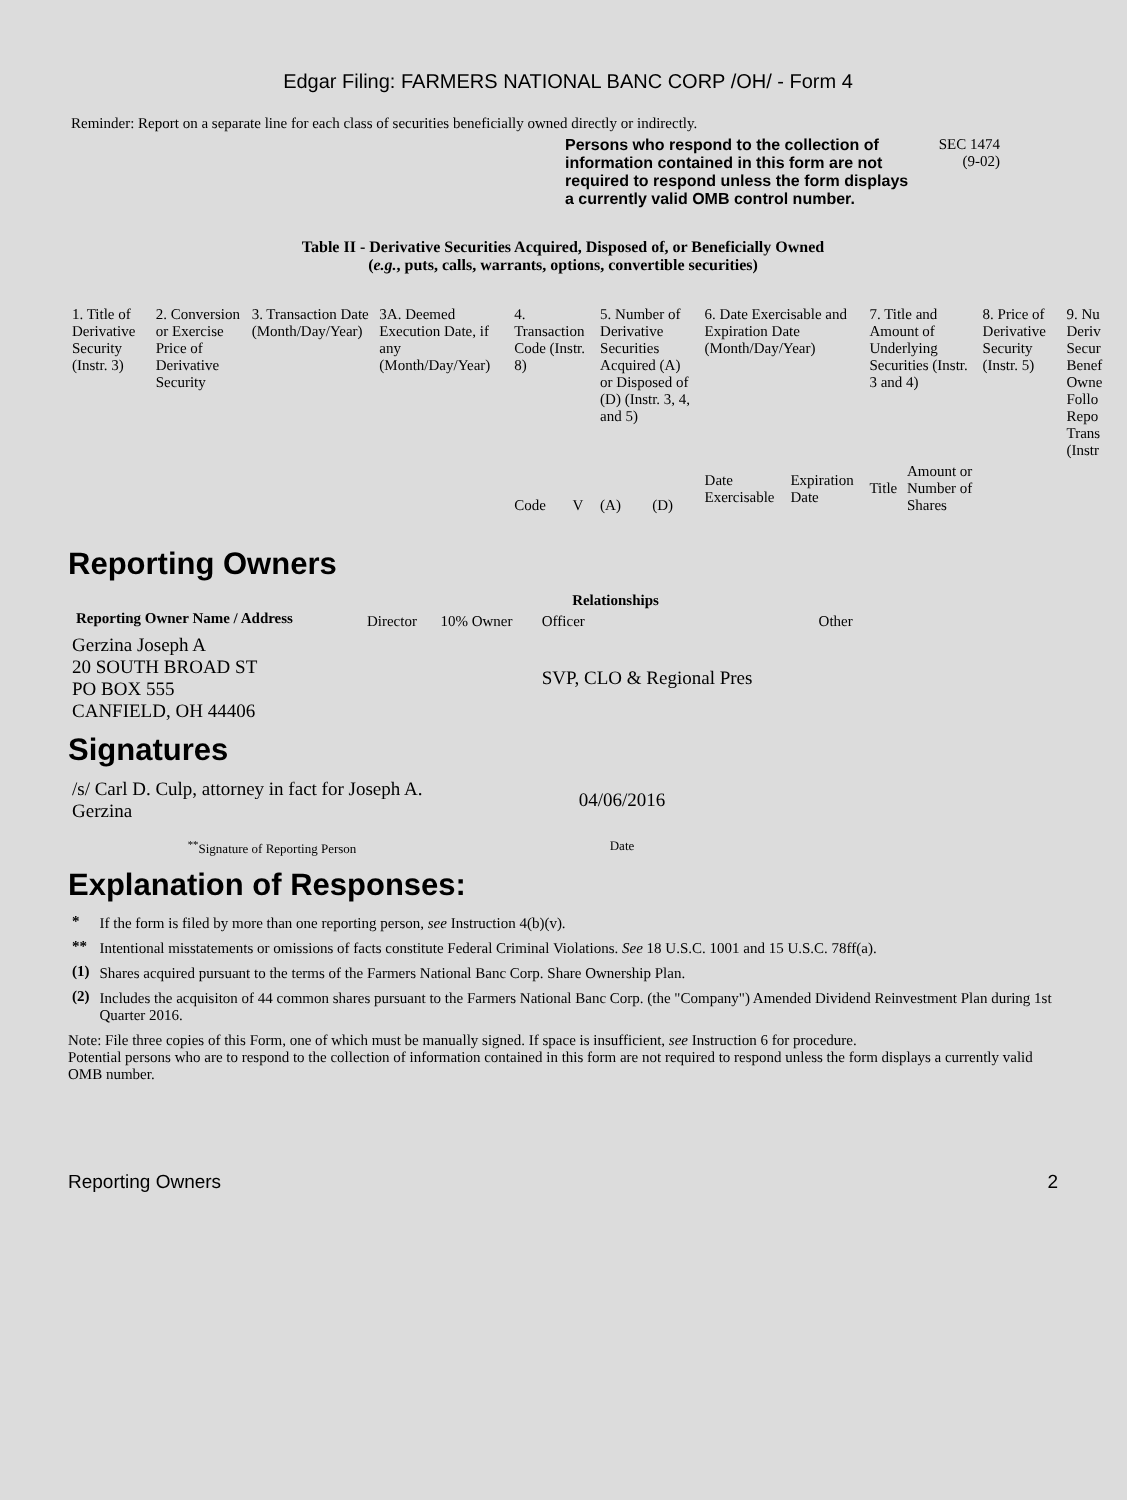Edgar Filing: FARMERS NATIONAL BANC CORP /OH/ - Form 4
Reminder: Report on a separate line for each class of securities beneficially owned directly or indirectly.
Persons who respond to the collection of information contained in this form are not required to respond unless the form displays a currently valid OMB control number.
SEC 1474
(9-02)
Table II - Derivative Securities Acquired, Disposed of, or Beneficially Owned
(e.g., puts, calls, warrants, options, convertible securities)
| 1. Title of Derivative Security (Instr. 3) | 2. Conversion or Exercise Price of Derivative Security | 3. Transaction Date (Month/Day/Year) | 3A. Deemed Execution Date, if any (Month/Day/Year) | 4. Transaction Code (Instr. 8) | | 5. Number of Derivative Securities Acquired (A) or Disposed of (D) (Instr. 3, 4, and 5) | | 6. Date Exercisable and Expiration Date (Month/Day/Year) | | 7. Title and Amount of Underlying Securities (Instr. 3 and 4) | | 8. Price of Derivative Security (Instr. 5) | 9. Nu Deriv Secur Benef Owne Follo Repo Trans (Instr |
| | | | | Code | V | (A) | (D) | Date Exercisable | Expiration Date | Title | Amount or Number of Shares | | |
Reporting Owners
| Reporting Owner Name / Address | Relationships | | | |
| --- | --- | --- | --- | --- |
| | Director | 10% Owner | Officer | Other |
| Gerzina Joseph A 20 SOUTH BROAD ST PO BOX 555 CANFIELD, OH 44406 | | | SVP, CLO & Regional Pres | |
Signatures
| /s/ Carl D. Culp, attorney in fact for Joseph A. Gerzina | 04/06/2016 |
| <sup>**</sup> Signature of Reporting Person | Date |
Explanation of Responses:
| * | If the form is filed by more than one reporting person, see Instruction 4(b)(v). |
| ** | Intentional misstatements or omissions of facts constitute Federal Criminal Violations. See 18 U.S.C. 1001 and 15 U.S.C. 78ff(a). |
| (1) | Shares acquired pursuant to the terms of the Farmers National Banc Corp. Share Ownership Plan. |
| (2) | Includes the acquisiton of 44 common shares pursuant to the Farmers National Banc Corp. (the "Company") Amended Dividend Reinvestment Plan during 1st Quarter 2016. |
Note: File three copies of this Form, one of which must be manually signed. If space is insufficient, see Instruction 6 for procedure.
Potential persons who are to respond to the collection of information contained in this form are not required to respond unless the form displays a currently valid OMB number.
Reporting Owners 2